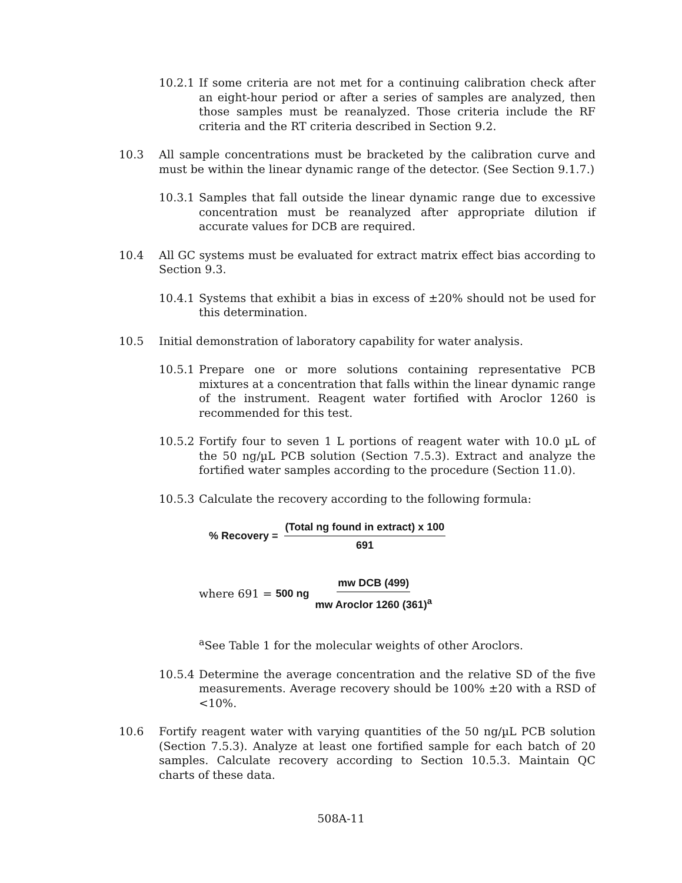10.2.1 If some criteria are not met for a continuing calibration check after an eight-hour period or after a series of samples are analyzed, then those samples must be reanalyzed. Those criteria include the RF criteria and the RT criteria described in Section 9.2.
10.3 All sample concentrations must be bracketed by the calibration curve and must be within the linear dynamic range of the detector. (See Section 9.1.7.)
10.3.1 Samples that fall outside the linear dynamic range due to excessive concentration must be reanalyzed after appropriate dilution if accurate values for DCB are required.
10.4 All GC systems must be evaluated for extract matrix effect bias according to Section 9.3.
10.4.1 Systems that exhibit a bias in excess of ±20% should not be used for this determination.
10.5 Initial demonstration of laboratory capability for water analysis.
10.5.1 Prepare one or more solutions containing representative PCB mixtures at a concentration that falls within the linear dynamic range of the instrument. Reagent water fortified with Aroclor 1260 is recommended for this test.
10.5.2 Fortify four to seven 1 L portions of reagent water with 10.0 µL of the 50 ng/µL PCB solution (Section 7.5.3). Extract and analyze the fortified water samples according to the procedure (Section 11.0).
10.5.3 Calculate the recovery according to the following formula:
% Recovery = (Total ng found in extract) x 100 691
where 691 = 500 ng mw DCB (499) mw Aroclor 1260 (361)<sup>a</sup>
<sup>a</sup> See Table 1 for the molecular weights of other Aroclors.
10.5.4 Determine the average concentration and the relative SD of the five measurements. Average recovery should be 100% ±20 with a RSD of <10%.
10.6 Fortify reagent water with varying quantities of the 50 ng/µL PCB solution (Section 7.5.3). Analyze at least one fortified sample for each batch of 20 samples. Calculate recovery according to Section 10.5.3. Maintain QC charts of these data.
508A-11